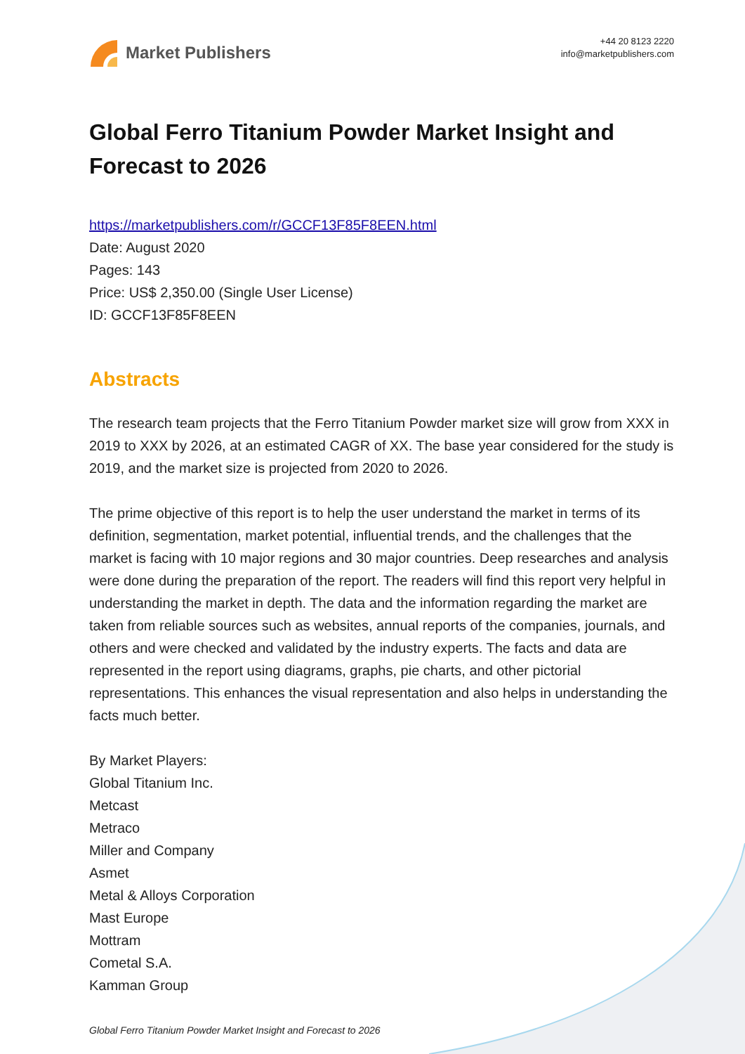Market Publishers
+44 20 8123 2220
info@marketpublishers.com
Global Ferro Titanium Powder Market Insight and Forecast to 2026
https://marketpublishers.com/r/GCCF13F85F8EEN.html
Date: August 2020
Pages: 143
Price: US$ 2,350.00 (Single User License)
ID: GCCF13F85F8EEN
Abstracts
The research team projects that the Ferro Titanium Powder market size will grow from XXX in 2019 to XXX by 2026, at an estimated CAGR of XX. The base year considered for the study is 2019, and the market size is projected from 2020 to 2026.
The prime objective of this report is to help the user understand the market in terms of its definition, segmentation, market potential, influential trends, and the challenges that the market is facing with 10 major regions and 30 major countries. Deep researches and analysis were done during the preparation of the report. The readers will find this report very helpful in understanding the market in depth. The data and the information regarding the market are taken from reliable sources such as websites, annual reports of the companies, journals, and others and were checked and validated by the industry experts. The facts and data are represented in the report using diagrams, graphs, pie charts, and other pictorial representations. This enhances the visual representation and also helps in understanding the facts much better.
By Market Players:
Global Titanium Inc.
Metcast
Metraco
Miller and Company
Asmet
Metal & Alloys Corporation
Mast Europe
Mottram
Cometal S.A.
Kamman Group
Global Ferro Titanium Powder Market Insight and Forecast to 2026